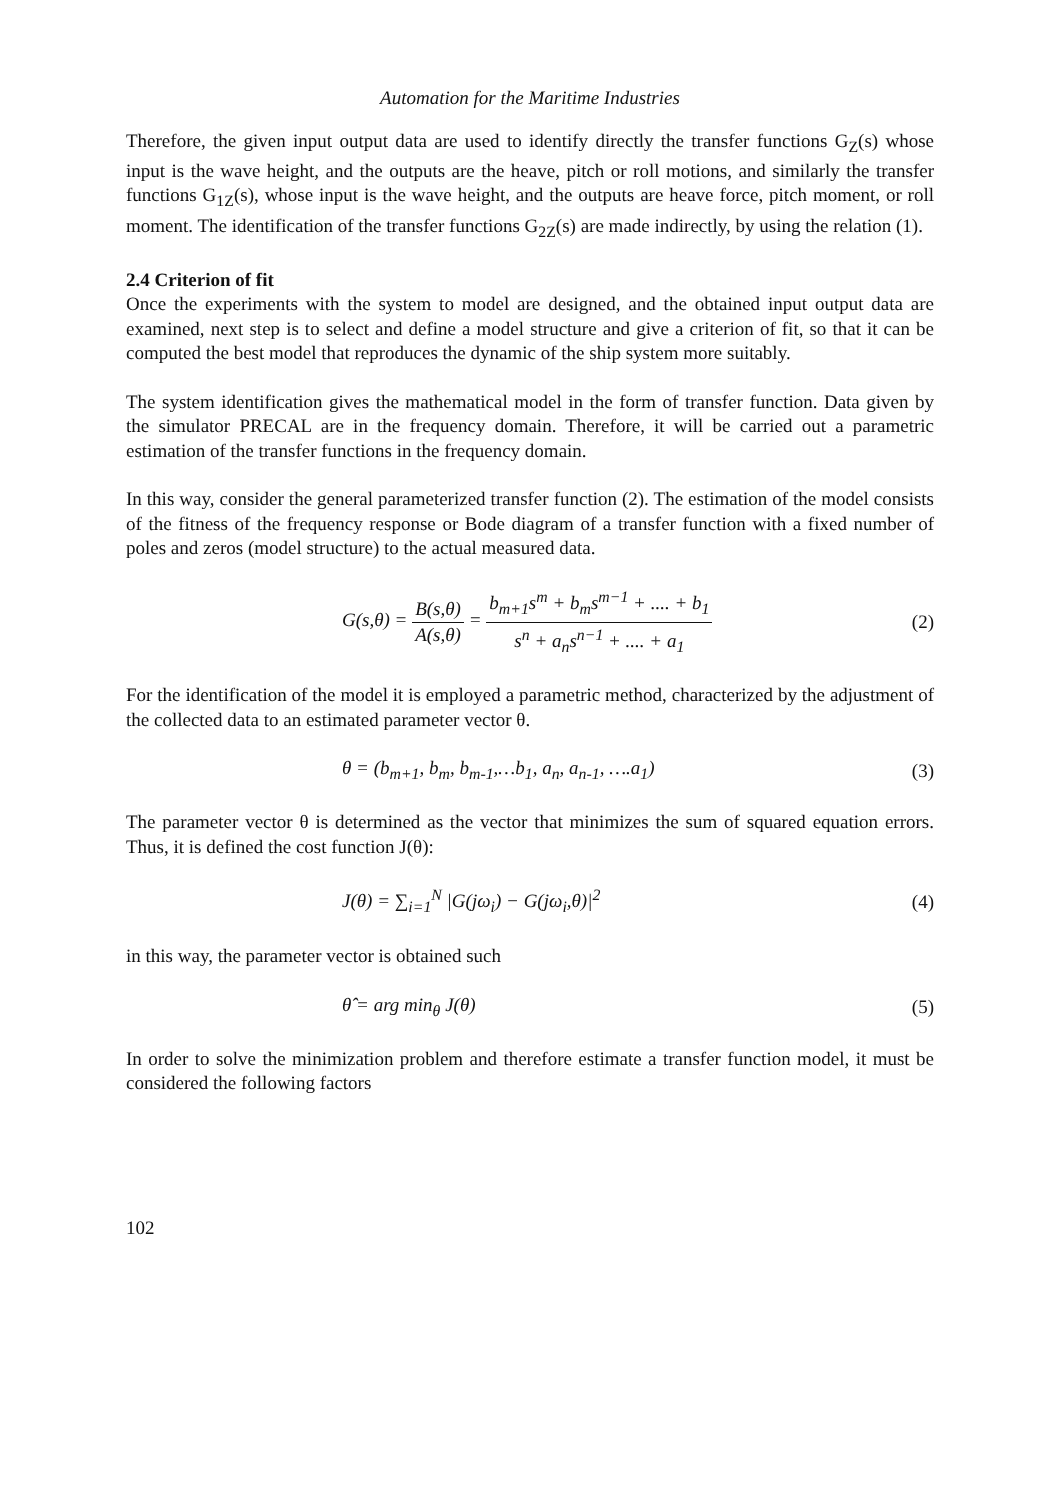Automation for the Maritime Industries
Therefore, the given input output data are used to identify directly the transfer functions G<sub>Z</sub>(s) whose input is the wave height, and the outputs are the heave, pitch or roll motions, and similarly the transfer functions G<sub>1Z</sub>(s), whose input is the wave height, and the outputs are heave force, pitch moment, or roll moment. The identification of the transfer functions G<sub>2Z</sub>(s) are made indirectly, by using the relation (1).
2.4 Criterion of fit
Once the experiments with the system to model are designed, and the obtained input output data are examined, next step is to select and define a model structure and give a criterion of fit, so that it can be computed the best model that reproduces the dynamic of the ship system more suitably.
The system identification gives the mathematical model in the form of transfer function. Data given by the simulator PRECAL are in the frequency domain. Therefore, it will be carried out a parametric estimation of the transfer functions in the frequency domain.
In this way, consider the general parameterized transfer function (2). The estimation of the model consists of the fitness of the frequency response or Bode diagram of a transfer function with a fixed number of poles and zeros (model structure) to the actual measured data.
G(s,θ) = B(s,θ) A(s,θ) = b<sub>m+1</sub>s<sup>m</sup> + b<sub>m</sub>s<sup>m−1</sup> + .... + b<sub>1</sub> s<sup>n</sup> + a<sub>n</sub>s<sup>n−1</sup> + .... + a<sub>1</sub>
(2)
For the identification of the model it is employed a parametric method, characterized by the adjustment of the collected data to an estimated parameter vector θ.
θ = (b<sub>m+1</sub>, b<sub>m</sub>, b<sub>m-1</sub>,…b<sub>1</sub>, a<sub>n</sub>, a<sub>n-1</sub>, ….a<sub>1</sub>)
(3)
The parameter vector θ is determined as the vector that minimizes the sum of squared equation errors. Thus, it is defined the cost function J(θ):
J(θ) = ∑<sub>i=1</sub><sup>N</sup> |G(jω<sub>i</sub>) − G(jω<sub>i</sub>,θ)|<sup>2</sup>
(4)
in this way, the parameter vector is obtained such
θ̂ = arg min<sub>θ</sub> J(θ) (5)
In order to solve the minimization problem and therefore estimate a transfer function model, it must be considered the following factors
102